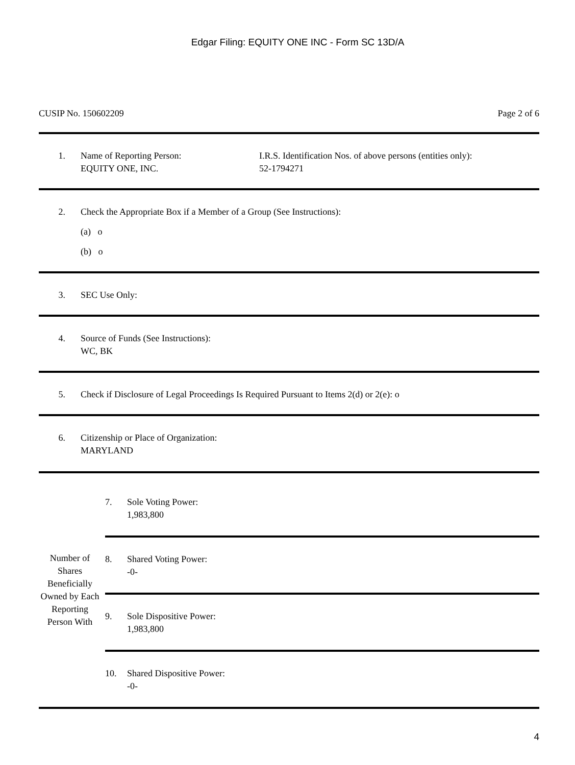Edgar Filing: EQUITY ONE INC - Form SC 13D/A
CUSIP No. 150602209 Page 2 of 6
1. Name of Reporting Person:
EQUITY ONE, INC.
I.R.S. Identification Nos. of above persons (entities only):
52-1794271
2. Check the Appropriate Box if a Member of a Group (See Instructions):
(a) o
(b) o
3. SEC Use Only:
4. Source of Funds (See Instructions):
WC, BK
5. Check if Disclosure of Legal Proceedings Is Required Pursuant to Items 2(d) or 2(e): o
6. Citizenship or Place of Organization:
MARYLAND
| Number of Shares Beneficially Owned by Each Reporting Person With | 7. Sole Voting Power: 1,983,800 8. Shared Voting Power: -0- 9. Sole Dispositive Power: 1,983,800 10. Shared Dispositive Power: -0- |
4